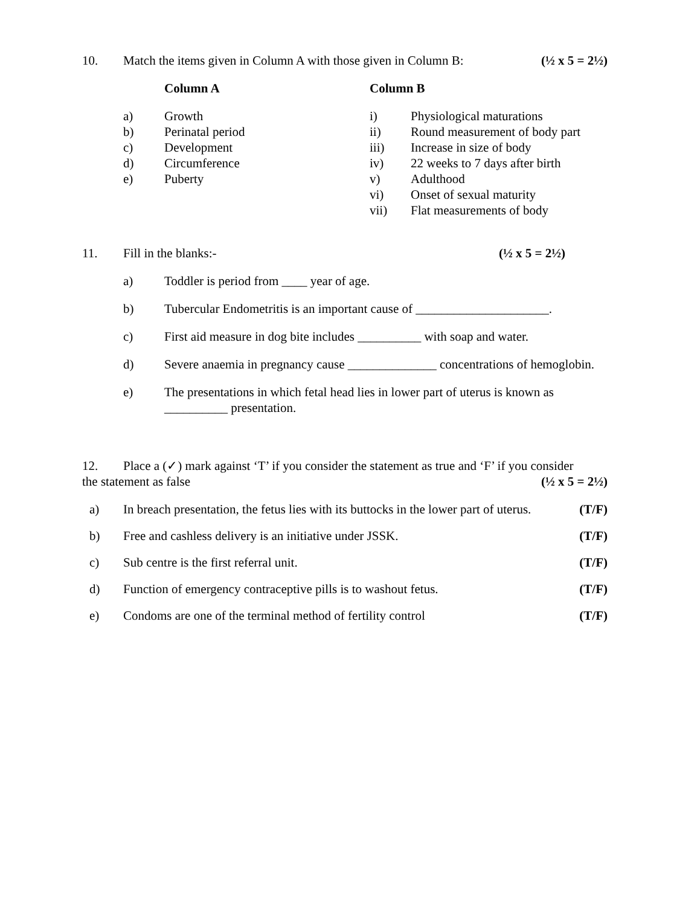10. Match the items given in Column A with those given in Column B: (½ x 5 = 2½)
| Column A | | Column B | |
| a) | Growth | i) | Physiological maturations |
| b) | Perinatal period | ii) | Round measurement of body part |
| c) | Development | iii) | Increase in size of body |
| d) | Circumference | iv) | 22 weeks to 7 days after birth |
| e) | Puberty | v) | Adulthood |
| | | vi) | Onset of sexual maturity |
| | | vii) | Flat measurements of body |
11. Fill in the blanks:- (½ x 5 = 2½)
a) Toddler is period from ____ year of age.
b) Tubercular Endometritis is an important cause of _____________________.
c) First aid measure in dog bite includes __________ with soap and water.
d) Severe anaemia in pregnancy cause ______________ concentrations of hemoglobin.
e) The presentations in which fetal head lies in lower part of uterus is known as __________ presentation.
12. Place a (✓) mark against ‘T’ if you consider the statement as true and ‘F’ if you consider
the statement as false (½ x 5 = 2½)
a) In breach presentation, the fetus lies with its buttocks in the lower part of uterus. (T/F)
b) Free and cashless delivery is an initiative under JSSK. (T/F)
c) Sub centre is the first referral unit. (T/F)
d) Function of emergency contraceptive pills is to washout fetus. (T/F)
e) Condoms are one of the terminal method of fertility control (T/F)